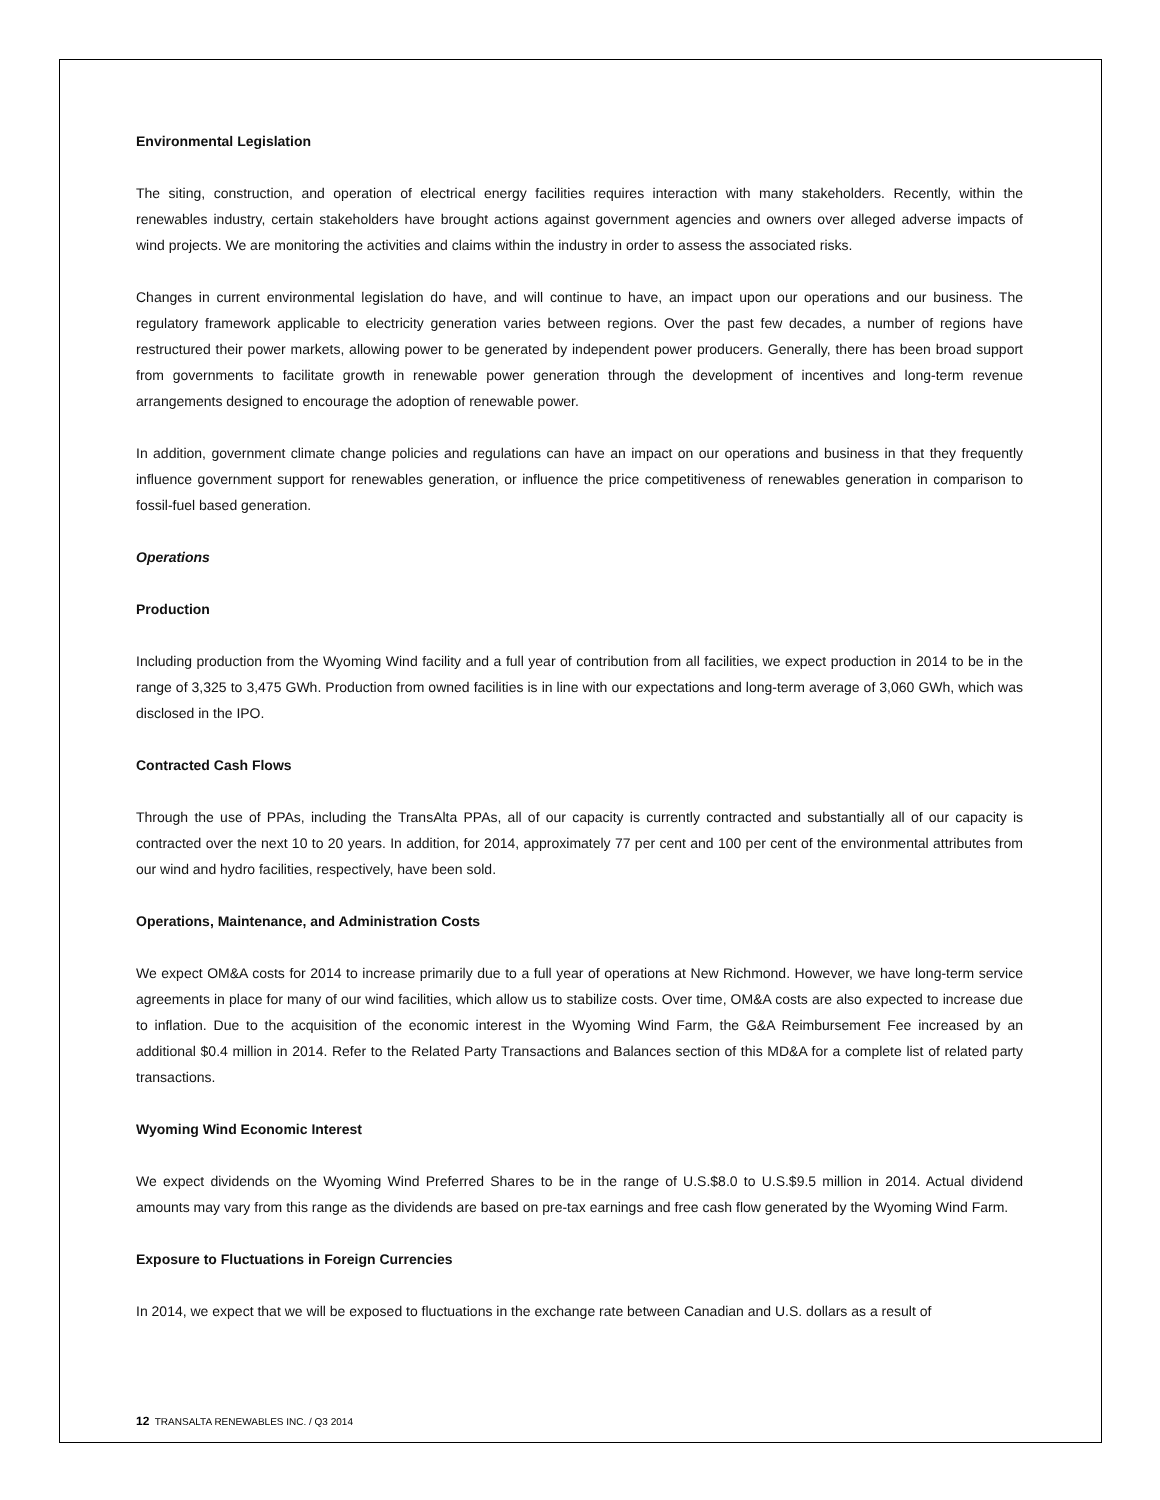Environmental Legislation
The siting, construction, and operation of electrical energy facilities requires interaction with many stakeholders. Recently, within the renewables industry, certain stakeholders have brought actions against government agencies and owners over alleged adverse impacts of wind projects. We are monitoring the activities and claims within the industry in order to assess the associated risks.
Changes in current environmental legislation do have, and will continue to have, an impact upon our operations and our business. The regulatory framework applicable to electricity generation varies between regions. Over the past few decades, a number of regions have restructured their power markets, allowing power to be generated by independent power producers. Generally, there has been broad support from governments to facilitate growth in renewable power generation through the development of incentives and long-term revenue arrangements designed to encourage the adoption of renewable power.
In addition, government climate change policies and regulations can have an impact on our operations and business in that they frequently influence government support for renewables generation, or influence the price competitiveness of renewables generation in comparison to fossil-fuel based generation.
Operations
Production
Including production from the Wyoming Wind facility and a full year of contribution from all facilities, we expect production in 2014 to be in the range of 3,325 to 3,475 GWh. Production from owned facilities is in line with our expectations and long-term average of 3,060 GWh, which was disclosed in the IPO.
Contracted Cash Flows
Through the use of PPAs, including the TransAlta PPAs, all of our capacity is currently contracted and substantially all of our capacity is contracted over the next 10 to 20 years. In addition, for 2014, approximately 77 per cent and 100 per cent of the environmental attributes from our wind and hydro facilities, respectively, have been sold.
Operations, Maintenance, and Administration Costs
We expect OM&A costs for 2014 to increase primarily due to a full year of operations at New Richmond. However, we have long-term service agreements in place for many of our wind facilities, which allow us to stabilize costs. Over time, OM&A costs are also expected to increase due to inflation. Due to the acquisition of the economic interest in the Wyoming Wind Farm, the G&A Reimbursement Fee increased by an additional $0.4 million in 2014. Refer to the Related Party Transactions and Balances section of this MD&A for a complete list of related party transactions.
Wyoming Wind Economic Interest
We expect dividends on the Wyoming Wind Preferred Shares to be in the range of U.S.$8.0 to U.S.$9.5 million in 2014. Actual dividend amounts may vary from this range as the dividends are based on pre-tax earnings and free cash flow generated by the Wyoming Wind Farm.
Exposure to Fluctuations in Foreign Currencies
In 2014, we expect that we will be exposed to fluctuations in the exchange rate between Canadian and U.S. dollars as a result of
12 TRANSALTA RENEWABLES INC. / Q3 2014